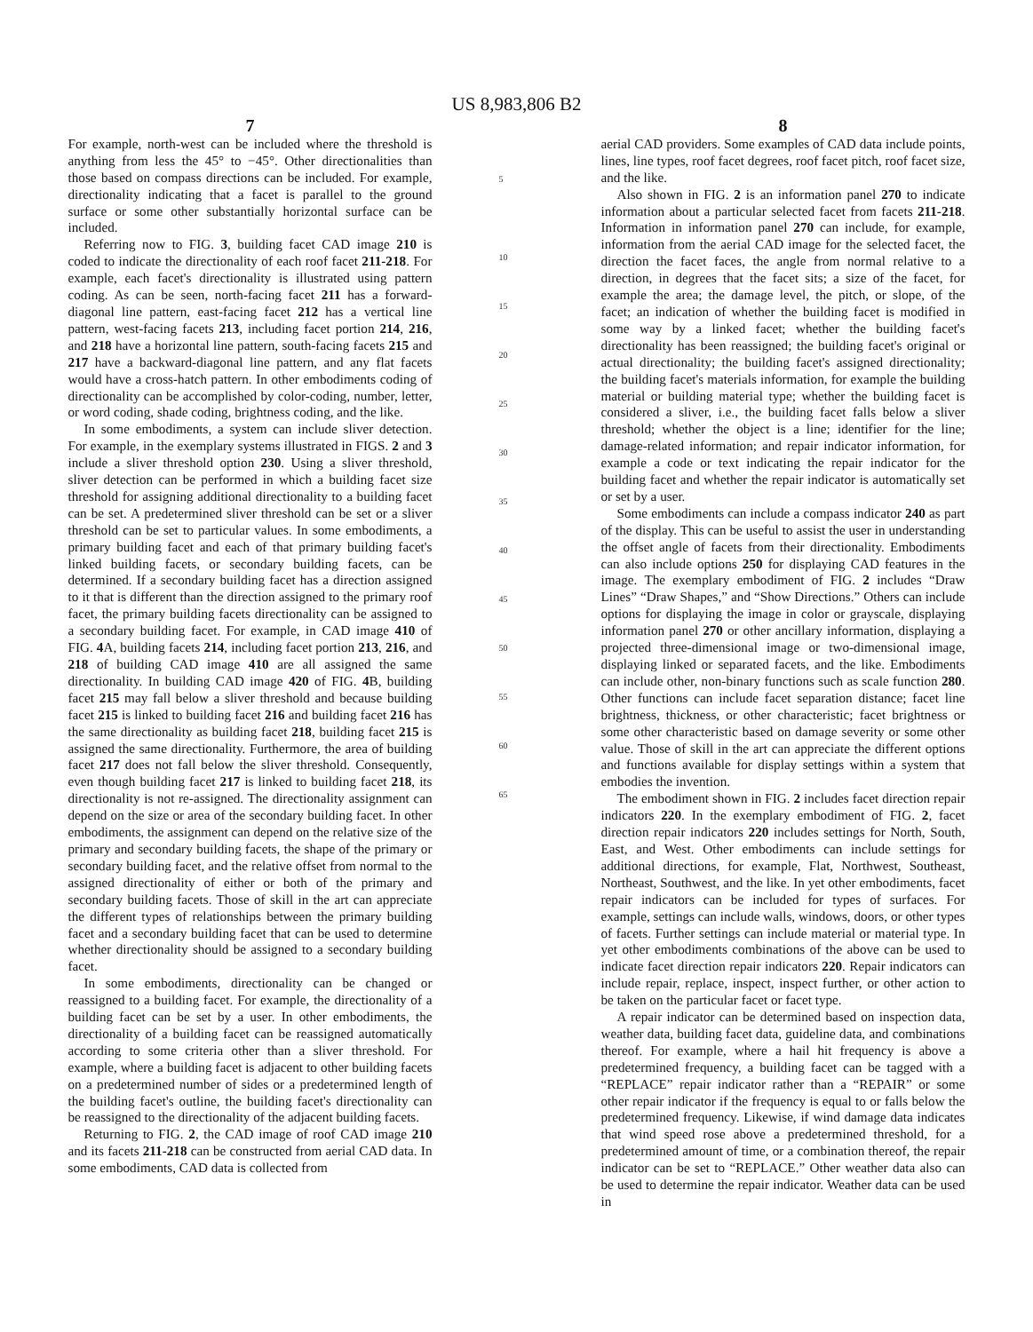US 8,983,806 B2
7
For example, north-west can be included where the threshold is anything from less the 45° to −45°. Other directionalities than those based on compass directions can be included. For example, directionality indicating that a facet is parallel to the ground surface or some other substantially horizontal surface can be included.
Referring now to FIG. 3, building facet CAD image 210 is coded to indicate the directionality of each roof facet 211-218. For example, each facet's directionality is illustrated using pattern coding. As can be seen, north-facing facet 211 has a forward-diagonal line pattern, east-facing facet 212 has a vertical line pattern, west-facing facets 213, including facet portion 214, 216, and 218 have a horizontal line pattern, south-facing facets 215 and 217 have a backward-diagonal line pattern, and any flat facets would have a cross-hatch pattern. In other embodiments coding of directionality can be accomplished by color-coding, number, letter, or word coding, shade coding, brightness coding, and the like.
In some embodiments, a system can include sliver detection. For example, in the exemplary systems illustrated in FIGS. 2 and 3 include a sliver threshold option 230. Using a sliver threshold, sliver detection can be performed in which a building facet size threshold for assigning additional directionality to a building facet can be set. A predetermined sliver threshold can be set or a sliver threshold can be set to particular values. In some embodiments, a primary building facet and each of that primary building facet's linked building facets, or secondary building facets, can be determined. If a secondary building facet has a direction assigned to it that is different than the direction assigned to the primary roof facet, the primary building facets directionality can be assigned to a secondary building facet. For example, in CAD image 410 of FIG. 4 A, building facets 214, including facet portion 213, 216, and 218 of building CAD image 410 are all assigned the same directionality. In building CAD image 420 of FIG. 4 B, building facet 215 may fall below a sliver threshold and because building facet 215 is linked to building facet 216 and building facet 216 has the same directionality as building facet 218, building facet 215 is assigned the same directionality. Furthermore, the area of building facet 217 does not fall below the sliver threshold. Consequently, even though building facet 217 is linked to building facet 218, its directionality is not re-assigned. The directionality assignment can depend on the size or area of the secondary building facet. In other embodiments, the assignment can depend on the relative size of the primary and secondary building facets, the shape of the primary or secondary building facet, and the relative offset from normal to the assigned directionality of either or both of the primary and secondary building facets. Those of skill in the art can appreciate the different types of relationships between the primary building facet and a secondary building facet that can be used to determine whether directionality should be assigned to a secondary building facet.
In some embodiments, directionality can be changed or reassigned to a building facet. For example, the directionality of a building facet can be set by a user. In other embodiments, the directionality of a building facet can be reassigned automatically according to some criteria other than a sliver threshold. For example, where a building facet is adjacent to other building facets on a predetermined number of sides or a predetermined length of the building facet's outline, the building facet's directionality can be reassigned to the directionality of the adjacent building facets.
Returning to FIG. 2, the CAD image of roof CAD image 210 and its facets 211-218 can be constructed from aerial CAD data. In some embodiments, CAD data is collected from
5
10
15
20
25
30
35
40
45
50
55
60
65
8
aerial CAD providers. Some examples of CAD data include points, lines, line types, roof facet degrees, roof facet pitch, roof facet size, and the like.
Also shown in FIG. 2 is an information panel 270 to indicate information about a particular selected facet from facets 211-218. Information in information panel 270 can include, for example, information from the aerial CAD image for the selected facet, the direction the facet faces, the angle from normal relative to a direction, in degrees that the facet sits; a size of the facet, for example the area; the damage level, the pitch, or slope, of the facet; an indication of whether the building facet is modified in some way by a linked facet; whether the building facet's directionality has been reassigned; the building facet's original or actual directionality; the building facet's assigned directionality; the building facet's materials information, for example the building material or building material type; whether the building facet is considered a sliver, i.e., the building facet falls below a sliver threshold; whether the object is a line; identifier for the line; damage-related information; and repair indicator information, for example a code or text indicating the repair indicator for the building facet and whether the repair indicator is automatically set or set by a user.
Some embodiments can include a compass indicator 240 as part of the display. This can be useful to assist the user in understanding the offset angle of facets from their directionality. Embodiments can also include options 250 for displaying CAD features in the image. The exemplary embodiment of FIG. 2 includes “Draw Lines” “Draw Shapes,” and “Show Directions.” Others can include options for displaying the image in color or grayscale, displaying information panel 270 or other ancillary information, displaying a projected three-dimensional image or two-dimensional image, displaying linked or separated facets, and the like. Embodiments can include other, non-binary functions such as scale function 280. Other functions can include facet separation distance; facet line brightness, thickness, or other characteristic; facet brightness or some other characteristic based on damage severity or some other value. Those of skill in the art can appreciate the different options and functions available for display settings within a system that embodies the invention.
The embodiment shown in FIG. 2 includes facet direction repair indicators 220. In the exemplary embodiment of FIG. 2, facet direction repair indicators 220 includes settings for North, South, East, and West. Other embodiments can include settings for additional directions, for example, Flat, Northwest, Southeast, Northeast, Southwest, and the like. In yet other embodiments, facet repair indicators can be included for types of surfaces. For example, settings can include walls, windows, doors, or other types of facets. Further settings can include material or material type. In yet other embodiments combinations of the above can be used to indicate facet direction repair indicators 220. Repair indicators can include repair, replace, inspect, inspect further, or other action to be taken on the particular facet or facet type.
A repair indicator can be determined based on inspection data, weather data, building facet data, guideline data, and combinations thereof. For example, where a hail hit frequency is above a predetermined frequency, a building facet can be tagged with a “REPLACE” repair indicator rather than a “REPAIR” or some other repair indicator if the frequency is equal to or falls below the predetermined frequency. Likewise, if wind damage data indicates that wind speed rose above a predetermined threshold, for a predetermined amount of time, or a combination thereof, the repair indicator can be set to “REPLACE.” Other weather data also can be used to determine the repair indicator. Weather data can be used in